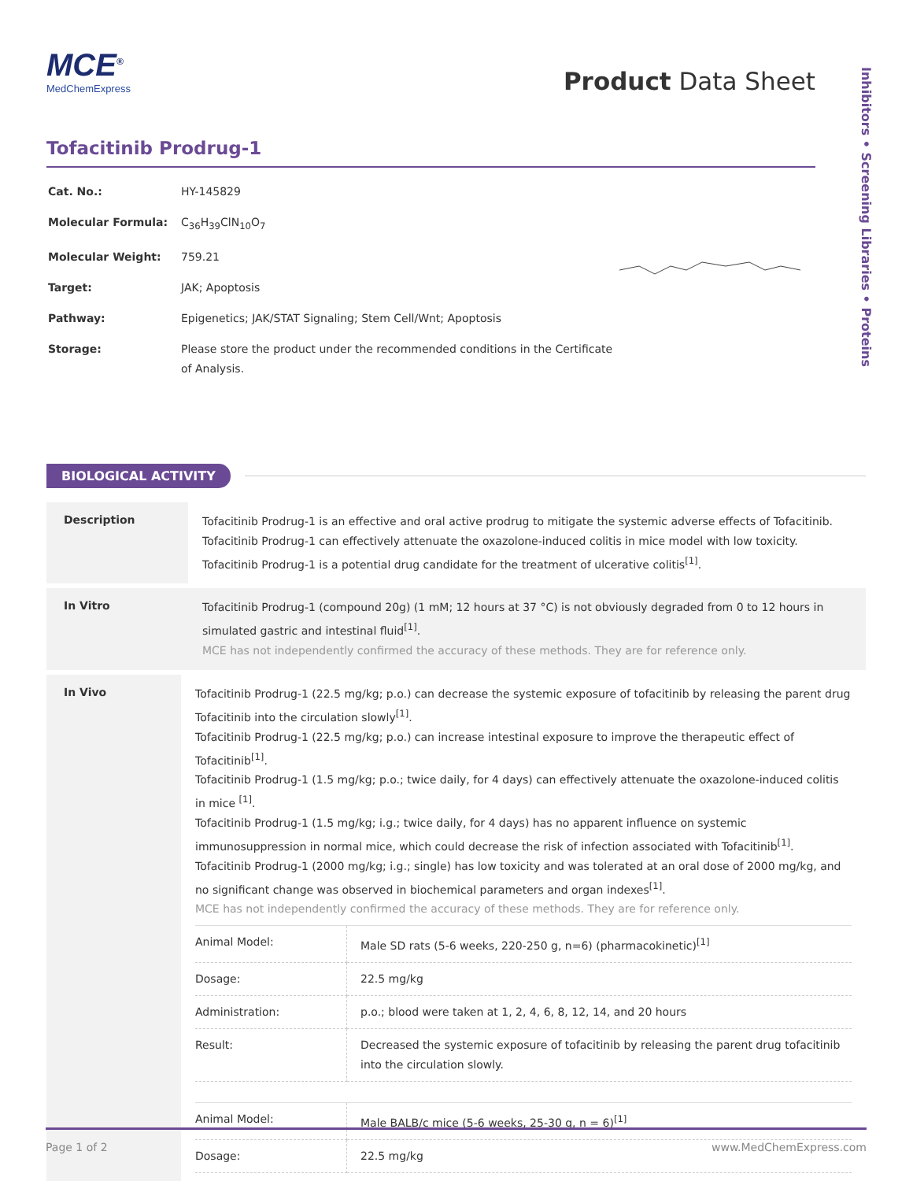Inhibitors • Screening Libraries • Proteins
MCE<sup>®</sup>
MedChemExpress
Product Data Sheet
Tofacitinib Prodrug-1
| Cat. No.: | HY-145829 |
| Molecular Formula: | C<sub>36</sub>H<sub>39</sub>ClN<sub>10</sub>O<sub>7</sub> |
| Molecular Weight: | 759.21 |
| Target: | JAK; Apoptosis |
| Pathway: | Epigenetics; JAK/STAT Signaling; Stem Cell/Wnt; Apoptosis |
| Storage: | Please store the product under the recommended conditions in the Certificate of Analysis. |
BIOLOGICAL ACTIVITY
Description
Tofacitinib Prodrug-1 is an effective and oral active prodrug to mitigate the systemic adverse effects of Tofacitinib. Tofacitinib Prodrug-1 can effectively attenuate the oxazolone-induced colitis in mice model with low toxicity. Tofacitinib Prodrug-1 is a potential drug candidate for the treatment of ulcerative colitis<sup>[1]</sup>.
In Vitro
Tofacitinib Prodrug-1 (compound 20g) (1 mM; 12 hours at 37 °C) is not obviously degraded from 0 to 12 hours in simulated gastric and intestinal fluid<sup>[1]</sup>.
MCE has not independently confirmed the accuracy of these methods. They are for reference only.
In Vivo
Tofacitinib Prodrug-1 (22.5 mg/kg; p.o.) can decrease the systemic exposure of tofacitinib by releasing the parent drug Tofacitinib into the circulation slowly<sup>[1]</sup>.
Tofacitinib Prodrug-1 (22.5 mg/kg; p.o.) can increase intestinal exposure to improve the therapeutic effect of Tofacitinib<sup>[1]</sup>.
Tofacitinib Prodrug-1 (1.5 mg/kg; p.o.; twice daily, for 4 days) can effectively attenuate the oxazolone-induced colitis in mice <sup>[1]</sup>.
Tofacitinib Prodrug-1 (1.5 mg/kg; i.g.; twice daily, for 4 days) has no apparent influence on systemic immunosuppression in normal mice, which could decrease the risk of infection associated with Tofacitinib<sup>[1]</sup>.
Tofacitinib Prodrug-1 (2000 mg/kg; i.g.; single) has low toxicity and was tolerated at an oral dose of 2000 mg/kg, and no significant change was observed in biochemical parameters and organ indexes<sup>[1]</sup>.
MCE has not independently confirmed the accuracy of these methods. They are for reference only.
| Animal Model: | Male SD rats (5-6 weeks, 220-250 g, n=6) (pharmacokinetic)<sup>[1]</sup> |
| Dosage: | 22.5 mg/kg |
| Administration: | p.o.; blood were taken at 1, 2, 4, 6, 8, 12, 14, and 20 hours |
| Result: | Decreased the systemic exposure of tofacitinib by releasing the parent drug tofacitinib into the circulation slowly. |
| Animal Model: | Male BALB/c mice (5-6 weeks, 25-30 g, n = 6)<sup>[1]</sup> |
| Dosage: | 22.5 mg/kg |
Page 1 of 2 www.MedChemExpress.com